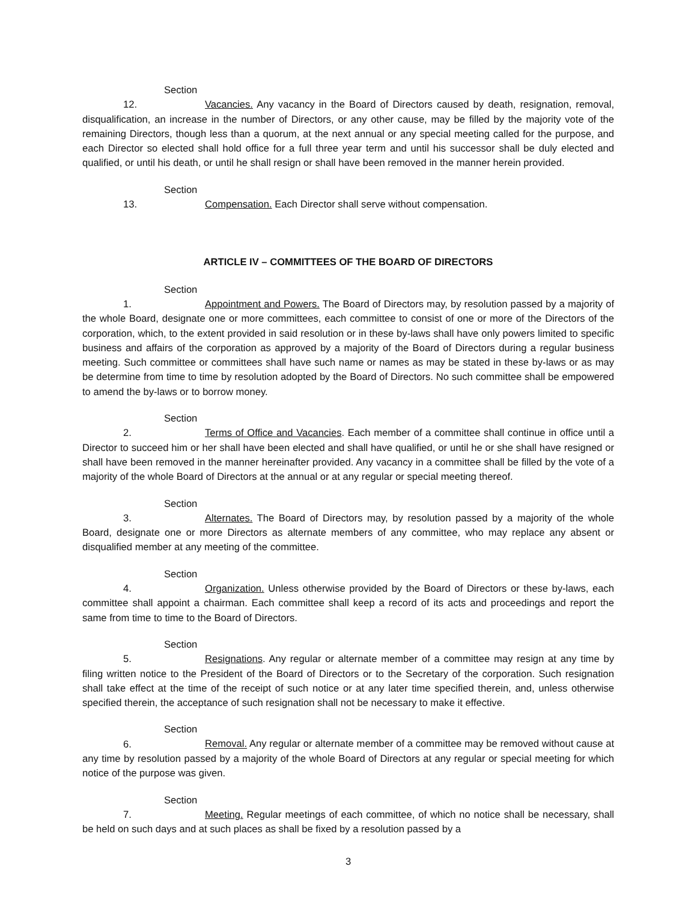Section 12. Vacancies. Any vacancy in the Board of Directors caused by death, resignation, removal, disqualification, an increase in the number of Directors, or any other cause, may be filled by the majority vote of the remaining Directors, though less than a quorum, at the next annual or any special meeting called for the purpose, and each Director so elected shall hold office for a full three year term and until his successor shall be duly elected and qualified, or until his death, or until he shall resign or shall have been removed in the manner herein provided.
Section 13. Compensation. Each Director shall serve without compensation.
ARTICLE IV – COMMITTEES OF THE BOARD OF DIRECTORS
Section 1. Appointment and Powers. The Board of Directors may, by resolution passed by a majority of the whole Board, designate one or more committees, each committee to consist of one or more of the Directors of the corporation, which, to the extent provided in said resolution or in these by-laws shall have only powers limited to specific business and affairs of the corporation as approved by a majority of the Board of Directors during a regular business meeting. Such committee or committees shall have such name or names as may be stated in these by-laws or as may be determine from time to time by resolution adopted by the Board of Directors. No such committee shall be empowered to amend the by-laws or to borrow money.
Section 2. Terms of Office and Vacancies. Each member of a committee shall continue in office until a Director to succeed him or her shall have been elected and shall have qualified, or until he or she shall have resigned or shall have been removed in the manner hereinafter provided. Any vacancy in a committee shall be filled by the vote of a majority of the whole Board of Directors at the annual or at any regular or special meeting thereof.
Section 3. Alternates. The Board of Directors may, by resolution passed by a majority of the whole Board, designate one or more Directors as alternate members of any committee, who may replace any absent or disqualified member at any meeting of the committee.
Section 4. Organization. Unless otherwise provided by the Board of Directors or these by-laws, each committee shall appoint a chairman. Each committee shall keep a record of its acts and proceedings and report the same from time to time to the Board of Directors.
Section 5. Resignations. Any regular or alternate member of a committee may resign at any time by filing written notice to the President of the Board of Directors or to the Secretary of the corporation. Such resignation shall take effect at the time of the receipt of such notice or at any later time specified therein, and, unless otherwise specified therein, the acceptance of such resignation shall not be necessary to make it effective.
Section 6. Removal. Any regular or alternate member of a committee may be removed without cause at any time by resolution passed by a majority of the whole Board of Directors at any regular or special meeting for which notice of the purpose was given.
Section 7. Meeting. Regular meetings of each committee, of which no notice shall be necessary, shall be held on such days and at such places as shall be fixed by a resolution passed by a
3